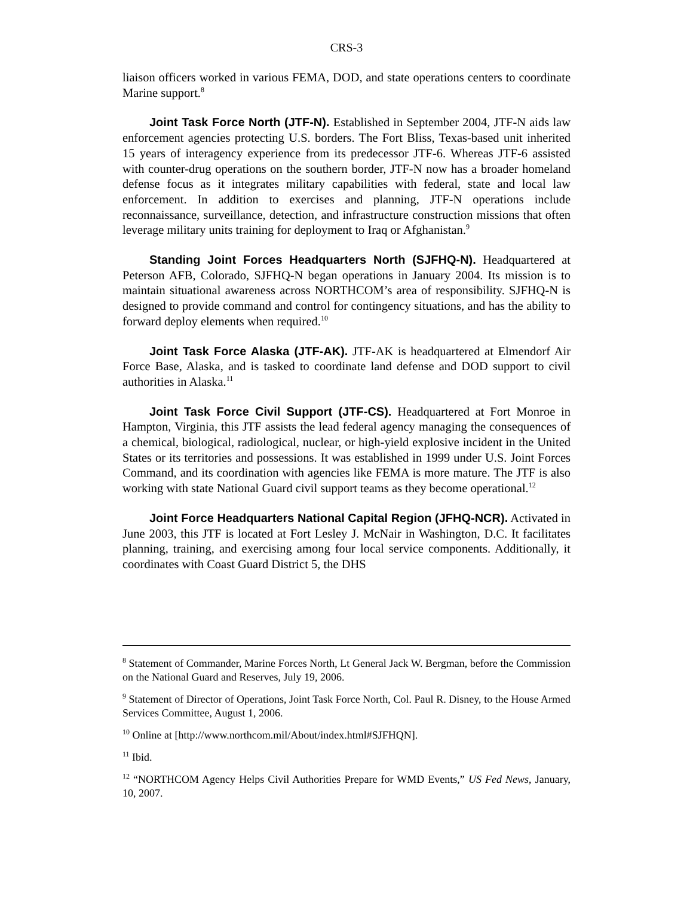CRS-3
liaison officers worked in various FEMA, DOD, and state operations centers to coordinate Marine support.<sup>8</sup>
Joint Task Force North (JTF-N). Established in September 2004, JTF-N aids law enforcement agencies protecting U.S. borders. The Fort Bliss, Texas-based unit inherited 15 years of interagency experience from its predecessor JTF-6. Whereas JTF-6 assisted with counter-drug operations on the southern border, JTF-N now has a broader homeland defense focus as it integrates military capabilities with federal, state and local law enforcement. In addition to exercises and planning, JTF-N operations include reconnaissance, surveillance, detection, and infrastructure construction missions that often leverage military units training for deployment to Iraq or Afghanistan.<sup>9</sup>
Standing Joint Forces Headquarters North (SJFHQ-N). Headquartered at Peterson AFB, Colorado, SJFHQ-N began operations in January 2004. Its mission is to maintain situational awareness across NORTHCOM’s area of responsibility. SJFHQ-N is designed to provide command and control for contingency situations, and has the ability to forward deploy elements when required.<sup>10</sup>
Joint Task Force Alaska (JTF-AK). JTF-AK is headquartered at Elmendorf Air Force Base, Alaska, and is tasked to coordinate land defense and DOD support to civil authorities in Alaska.<sup>11</sup>
Joint Task Force Civil Support (JTF-CS). Headquartered at Fort Monroe in Hampton, Virginia, this JTF assists the lead federal agency managing the consequences of a chemical, biological, radiological, nuclear, or high-yield explosive incident in the United States or its territories and possessions. It was established in 1999 under U.S. Joint Forces Command, and its coordination with agencies like FEMA is more mature. The JTF is also working with state National Guard civil support teams as they become operational.<sup>12</sup>
Joint Force Headquarters National Capital Region (JFHQ-NCR). Activated in June 2003, this JTF is located at Fort Lesley J. McNair in Washington, D.C. It facilitates planning, training, and exercising among four local service components. Additionally, it coordinates with Coast Guard District 5, the DHS
<sup>8</sup> Statement of Commander, Marine Forces North, Lt General Jack W. Bergman, before the Commission on the National Guard and Reserves, July 19, 2006.
<sup>9</sup> Statement of Director of Operations, Joint Task Force North, Col. Paul R. Disney, to the House Armed Services Committee, August 1, 2006.
<sup>10</sup> Online at [http://www.northcom.mil/About/index.html#SJFHQN].
<sup>11</sup> Ibid.
<sup>12</sup> “NORTHCOM Agency Helps Civil Authorities Prepare for WMD Events,” US Fed News, January, 10, 2007.